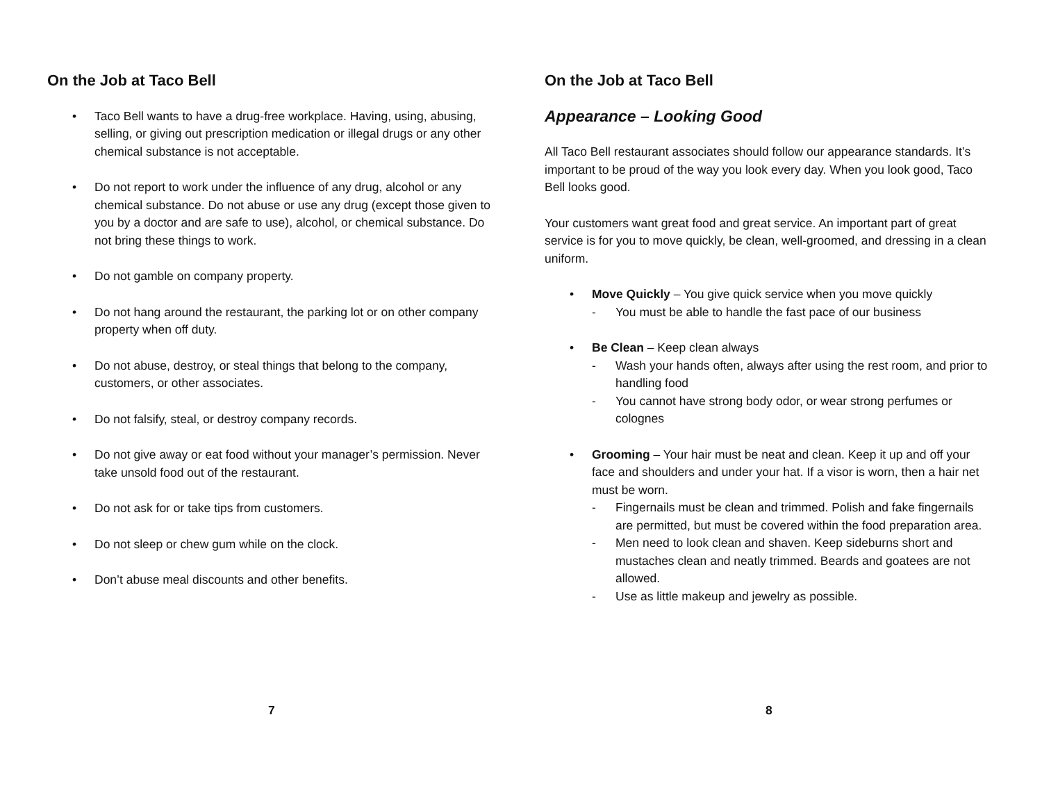On the Job at Taco Bell
• Taco Bell wants to have a drug-free workplace. Having, using, abusing, selling, or giving out prescription medication or illegal drugs or any other chemical substance is not acceptable.
• Do not report to work under the influence of any drug, alcohol or any chemical substance. Do not abuse or use any drug (except those given to you by a doctor and are safe to use), alcohol, or chemical substance. Do not bring these things to work.
• Do not gamble on company property.
• Do not hang around the restaurant, the parking lot or on other company property when off duty.
• Do not abuse, destroy, or steal things that belong to the company, customers, or other associates.
• Do not falsify, steal, or destroy company records.
• Do not give away or eat food without your manager’s permission. Never take unsold food out of the restaurant.
• Do not ask for or take tips from customers.
• Do not sleep or chew gum while on the clock.
• Don’t abuse meal discounts and other benefits.
7
On the Job at Taco Bell
Appearance – Looking Good
All Taco Bell restaurant associates should follow our appearance standards. It’s important to be proud of the way you look every day. When you look good, Taco Bell looks good.
Your customers want great food and great service. An important part of great service is for you to move quickly, be clean, well-groomed, and dressing in a clean uniform.
• Move Quickly – You give quick service when you move quickly
- You must be able to handle the fast pace of our business
• Be Clean – Keep clean always
- Wash your hands often, always after using the rest room, and prior to handling food
- You cannot have strong body odor, or wear strong perfumes or colognes
• Grooming – Your hair must be neat and clean. Keep it up and off your face and shoulders and under your hat. If a visor is worn, then a hair net must be worn.
- Fingernails must be clean and trimmed. Polish and fake fingernails are permitted, but must be covered within the food preparation area.
- Men need to look clean and shaven. Keep sideburns short and mustaches clean and neatly trimmed. Beards and goatees are not allowed.
- Use as little makeup and jewelry as possible.
8